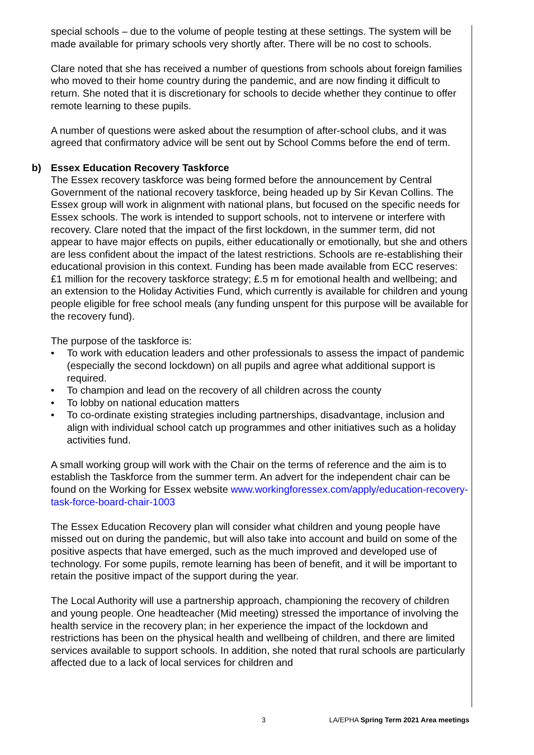special schools – due to the volume of people testing at these settings. The system will be made available for primary schools very shortly after. There will be no cost to schools.
Clare noted that she has received a number of questions from schools about foreign families who moved to their home country during the pandemic, and are now finding it difficult to return. She noted that it is discretionary for schools to decide whether they continue to offer remote learning to these pupils.
A number of questions were asked about the resumption of after-school clubs, and it was agreed that confirmatory advice will be sent out by School Comms before the end of term.
b) Essex Education Recovery Taskforce
The Essex recovery taskforce was being formed before the announcement by Central Government of the national recovery taskforce, being headed up by Sir Kevan Collins. The Essex group will work in alignment with national plans, but focused on the specific needs for Essex schools. The work is intended to support schools, not to intervene or interfere with recovery. Clare noted that the impact of the first lockdown, in the summer term, did not appear to have major effects on pupils, either educationally or emotionally, but she and others are less confident about the impact of the latest restrictions. Schools are re-establishing their educational provision in this context. Funding has been made available from ECC reserves: £1 million for the recovery taskforce strategy; £.5 m for emotional health and wellbeing; and an extension to the Holiday Activities Fund, which currently is available for children and young people eligible for free school meals (any funding unspent for this purpose will be available for the recovery fund).
The purpose of the taskforce is:
• To work with education leaders and other professionals to assess the impact of pandemic (especially the second lockdown) on all pupils and agree what additional support is required.
• To champion and lead on the recovery of all children across the county
• To lobby on national education matters
• To co-ordinate existing strategies including partnerships, disadvantage, inclusion and align with individual school catch up programmes and other initiatives such as a holiday activities fund.
A small working group will work with the Chair on the terms of reference and the aim is to establish the Taskforce from the summer term. An advert for the independent chair can be found on the Working for Essex website www.workingforessex.com/apply/education-recovery-task-force-board-chair-1003
The Essex Education Recovery plan will consider what children and young people have missed out on during the pandemic, but will also take into account and build on some of the positive aspects that have emerged, such as the much improved and developed use of technology. For some pupils, remote learning has been of benefit, and it will be important to retain the positive impact of the support during the year.
The Local Authority will use a partnership approach, championing the recovery of children and young people. One headteacher (Mid meeting) stressed the importance of involving the health service in the recovery plan; in her experience the impact of the lockdown and restrictions has been on the physical health and wellbeing of children, and there are limited services available to support schools. In addition, she noted that rural schools are particularly affected due to a lack of local services for children and
3 LA/EPHA Spring Term 2021 Area meetings